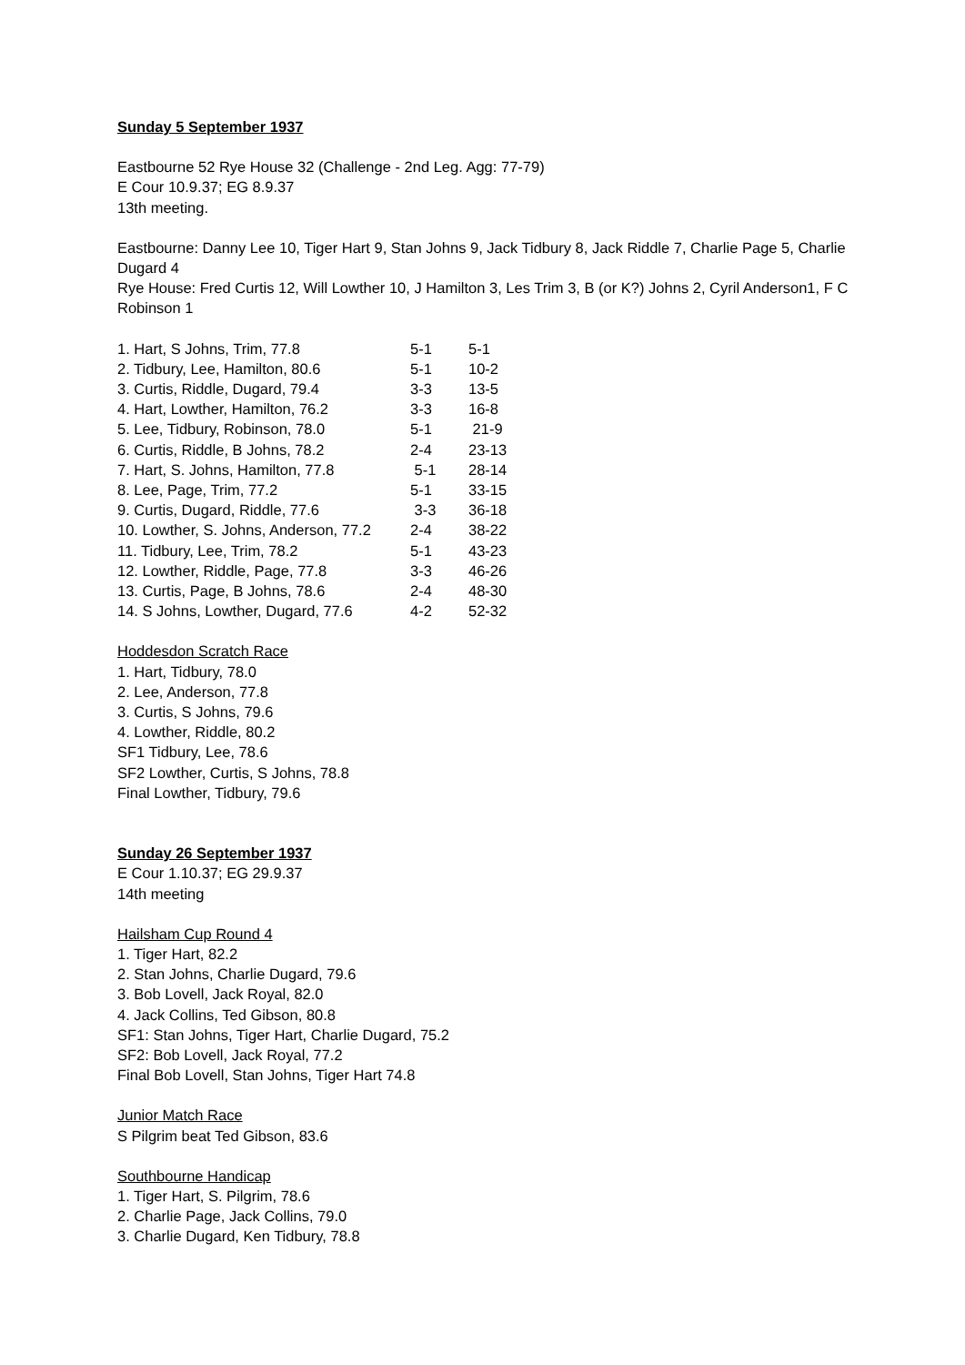Sunday 5 September 1937
Eastbourne 52 Rye House 32 (Challenge - 2nd Leg. Agg: 77-79)
E Cour 10.9.37; EG 8.9.37
13th meeting.
Eastbourne: Danny Lee 10, Tiger Hart 9, Stan Johns 9, Jack Tidbury 8, Jack Riddle 7, Charlie Page 5, Charlie Dugard 4
Rye House: Fred Curtis 12, Will Lowther 10, J Hamilton 3, Les Trim 3, B (or K?) Johns 2, Cyril Anderson1, F C Robinson 1
| 1. Hart, S Johns, Trim, 77.8 | 5-1 | 5-1 |
| 2. Tidbury, Lee, Hamilton, 80.6 | 5-1 | 10-2 |
| 3. Curtis, Riddle, Dugard, 79.4 | 3-3 | 13-5 |
| 4. Hart, Lowther, Hamilton, 76.2 | 3-3 | 16-8 |
| 5. Lee, Tidbury, Robinson, 78.0 | 5-1 | 21-9 |
| 6. Curtis, Riddle, B Johns, 78.2 | 2-4 | 23-13 |
| 7. Hart, S. Johns, Hamilton, 77.8 | 5-1 | 28-14 |
| 8. Lee, Page, Trim, 77.2 | 5-1 | 33-15 |
| 9. Curtis, Dugard, Riddle, 77.6 | 3-3 | 36-18 |
| 10. Lowther, S. Johns, Anderson, 77.2 | 2-4 | 38-22 |
| 11. Tidbury, Lee, Trim, 78.2 | 5-1 | 43-23 |
| 12. Lowther, Riddle, Page, 77.8 | 3-3 | 46-26 |
| 13. Curtis, Page, B Johns, 78.6 | 2-4 | 48-30 |
| 14. S Johns, Lowther, Dugard, 77.6 | 4-2 | 52-32 |
Hoddesdon Scratch Race
1. Hart, Tidbury, 78.0
2. Lee, Anderson, 77.8
3. Curtis, S Johns, 79.6
4. Lowther, Riddle, 80.2
SF1 Tidbury, Lee, 78.6
SF2 Lowther, Curtis, S Johns, 78.8
Final Lowther, Tidbury, 79.6
Sunday 26 September 1937
E Cour 1.10.37; EG 29.9.37
14th meeting
Hailsham Cup Round 4
1. Tiger Hart, 82.2
2. Stan Johns, Charlie Dugard, 79.6
3. Bob Lovell, Jack Royal, 82.0
4. Jack Collins, Ted Gibson, 80.8
SF1: Stan Johns, Tiger Hart, Charlie Dugard, 75.2
SF2: Bob Lovell, Jack Royal, 77.2
Final Bob Lovell, Stan Johns, Tiger Hart 74.8
Junior Match Race
S Pilgrim beat Ted Gibson, 83.6
Southbourne Handicap
1. Tiger Hart, S. Pilgrim, 78.6
2. Charlie Page, Jack Collins, 79.0
3. Charlie Dugard, Ken Tidbury, 78.8